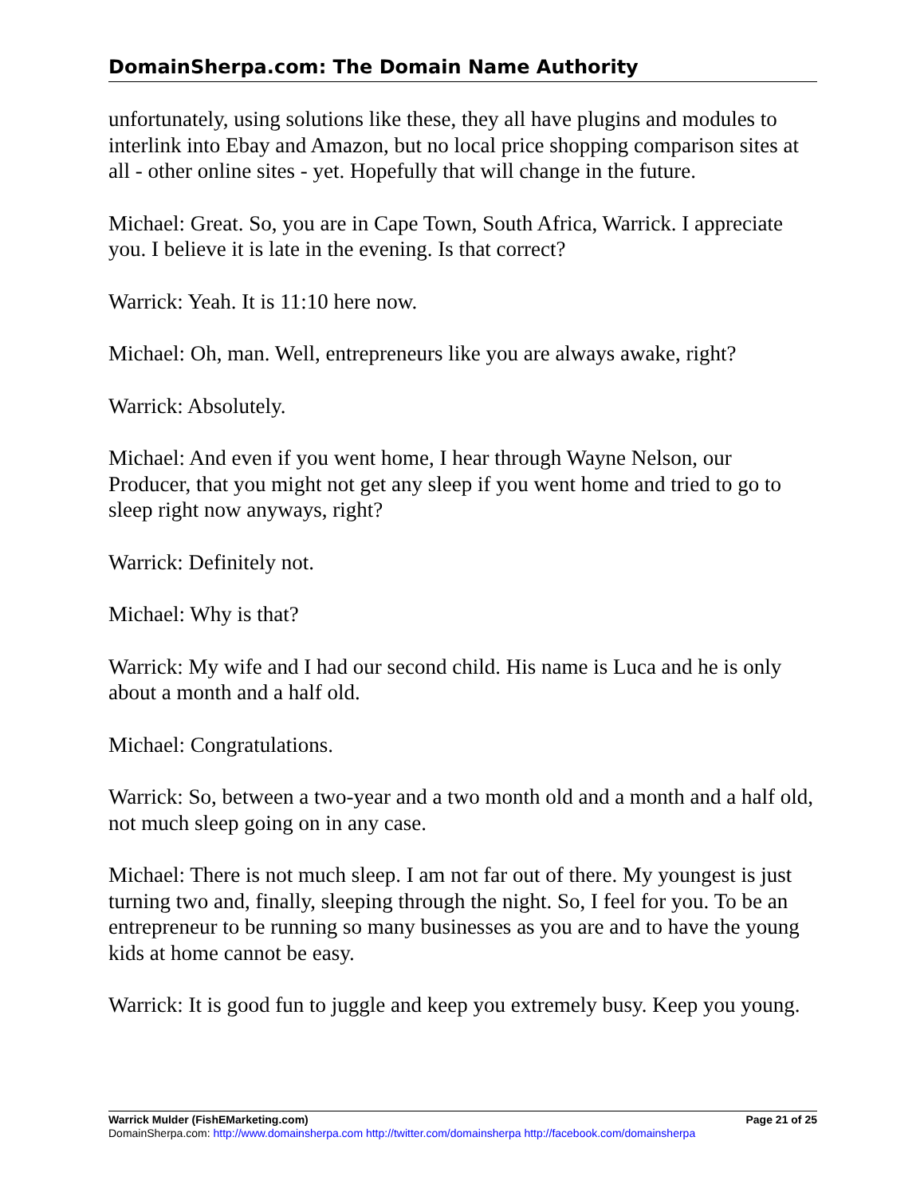DomainSherpa.com: The Domain Name Authority
unfortunately, using solutions like these, they all have plugins and modules to interlink into Ebay and Amazon, but no local price shopping comparison sites at all - other online sites - yet. Hopefully that will change in the future.
Michael: Great. So, you are in Cape Town, South Africa, Warrick. I appreciate you. I believe it is late in the evening. Is that correct?
Warrick: Yeah. It is 11:10 here now.
Michael: Oh, man. Well, entrepreneurs like you are always awake, right?
Warrick: Absolutely.
Michael: And even if you went home, I hear through Wayne Nelson, our Producer, that you might not get any sleep if you went home and tried to go to sleep right now anyways, right?
Warrick: Definitely not.
Michael: Why is that?
Warrick: My wife and I had our second child. His name is Luca and he is only about a month and a half old.
Michael: Congratulations.
Warrick: So, between a two-year and a two month old and a month and a half old, not much sleep going on in any case.
Michael: There is not much sleep. I am not far out of there. My youngest is just turning two and, finally, sleeping through the night. So, I feel for you. To be an entrepreneur to be running so many businesses as you are and to have the young kids at home cannot be easy.
Warrick: It is good fun to juggle and keep you extremely busy. Keep you young.
Warrick Mulder (FishEMarketing.com) Page 21 of 25
DomainSherpa.com: http://www.domainsherpa.com http://twitter.com/domainsherpa http://facebook.com/domainsherpa